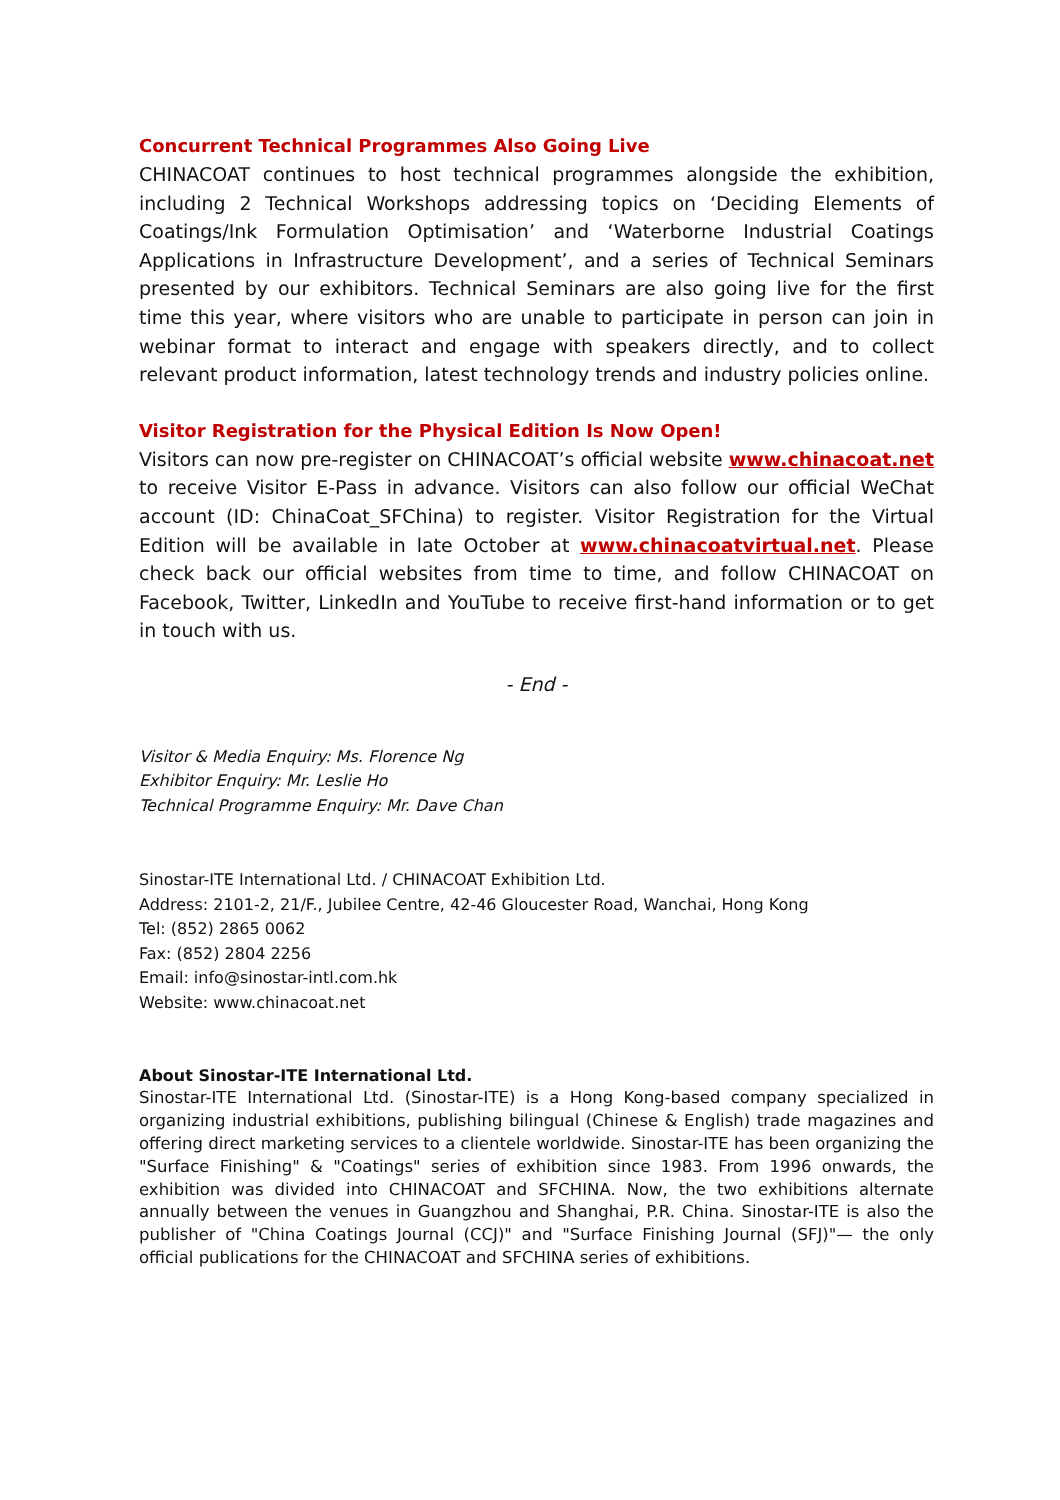Concurrent Technical Programmes Also Going Live
CHINACOAT continues to host technical programmes alongside the exhibition, including 2 Technical Workshops addressing topics on ‘Deciding Elements of Coatings/Ink Formulation Optimisation’ and ‘Waterborne Industrial Coatings Applications in Infrastructure Development’, and a series of Technical Seminars presented by our exhibitors. Technical Seminars are also going live for the first time this year, where visitors who are unable to participate in person can join in webinar format to interact and engage with speakers directly, and to collect relevant product information, latest technology trends and industry policies online.
Visitor Registration for the Physical Edition Is Now Open!
Visitors can now pre-register on CHINACOAT’s official website www.chinacoat.net to receive Visitor E-Pass in advance. Visitors can also follow our official WeChat account (ID: ChinaCoat_SFChina) to register. Visitor Registration for the Virtual Edition will be available in late October at www.chinacoatvirtual.net. Please check back our official websites from time to time, and follow CHINACOAT on Facebook, Twitter, LinkedIn and YouTube to receive first-hand information or to get in touch with us.
- End -
Visitor & Media Enquiry: Ms. Florence Ng
Exhibitor Enquiry: Mr. Leslie Ho
Technical Programme Enquiry: Mr. Dave Chan
Sinostar-ITE International Ltd. / CHINACOAT Exhibition Ltd.
Address: 2101-2, 21/F., Jubilee Centre, 42-46 Gloucester Road, Wanchai, Hong Kong
Tel: (852) 2865 0062
Fax: (852) 2804 2256
Email: info@sinostar-intl.com.hk
Website: www.chinacoat.net
About Sinostar-ITE International Ltd.
Sinostar-ITE International Ltd. (Sinostar-ITE) is a Hong Kong-based company specialized in organizing industrial exhibitions, publishing bilingual (Chinese & English) trade magazines and offering direct marketing services to a clientele worldwide. Sinostar-ITE has been organizing the "Surface Finishing" & "Coatings" series of exhibition since 1983. From 1996 onwards, the exhibition was divided into CHINACOAT and SFCHINA. Now, the two exhibitions alternate annually between the venues in Guangzhou and Shanghai, P.R. China. Sinostar-ITE is also the publisher of "China Coatings Journal (CCJ)" and "Surface Finishing Journal (SFJ)"— the only official publications for the CHINACOAT and SFCHINA series of exhibitions.